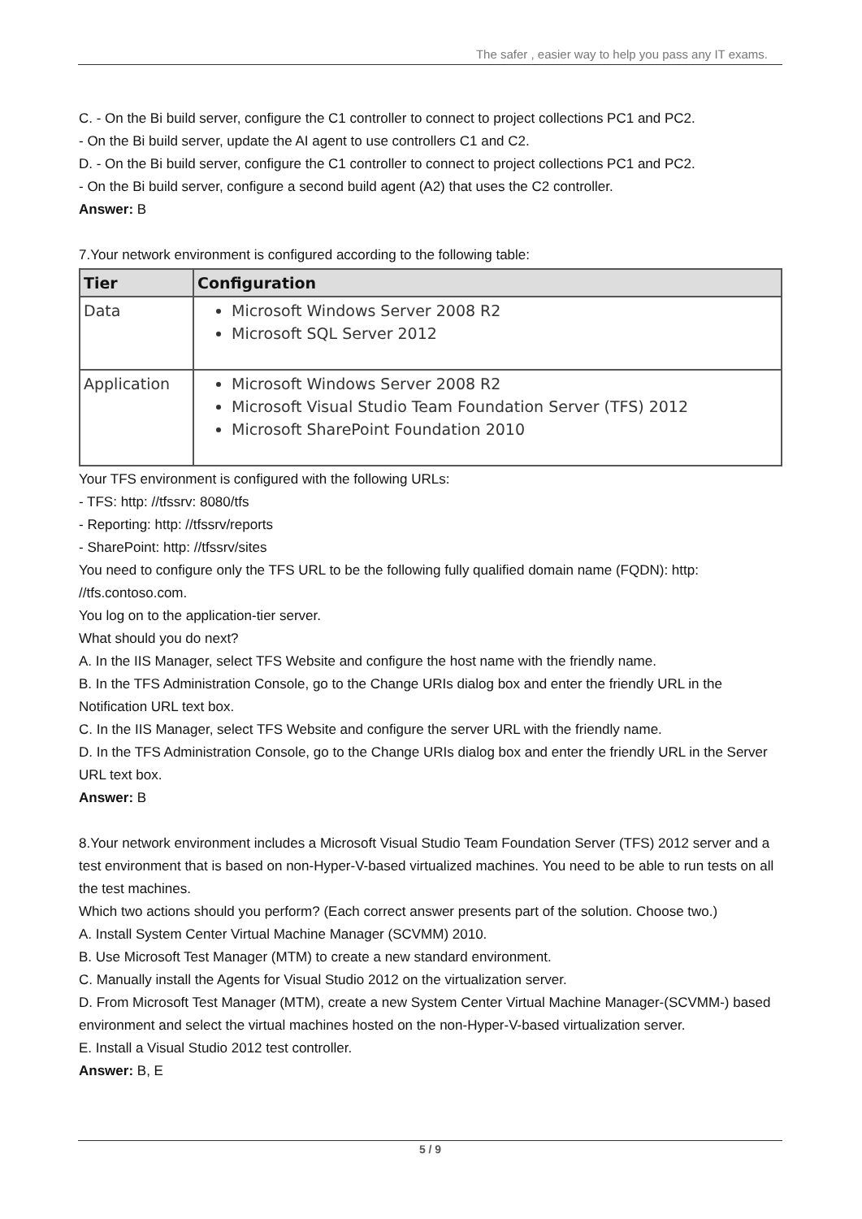The safer , easier way to help you pass any IT exams.
C. - On the Bi build server, configure the C1 controller to connect to project collections PC1 and PC2.
- On the Bi build server, update the AI agent to use controllers C1 and C2.
D. - On the Bi build server, configure the C1 controller to connect to project collections PC1 and PC2.
- On the Bi build server, configure a second build agent (A2) that uses the C2 controller.
Answer: B
7.Your network environment is configured according to the following table:
| Tier | Configuration |
| --- | --- |
| Data | Microsoft Windows Server 2008 R2 Microsoft SQL Server 2012 |
| Application | Microsoft Windows Server 2008 R2 Microsoft Visual Studio Team Foundation Server (TFS) 2012 Microsoft SharePoint Foundation 2010 |
Your TFS environment is configured with the following URLs:
- TFS: http: //tfssrv: 8080/tfs
- Reporting: http: //tfssrv/reports
- SharePoint: http: //tfssrv/sites
You need to configure only the TFS URL to be the following fully qualified domain name (FQDN): http: //tfs.contoso.com.
You log on to the application-tier server.
What should you do next?
A. In the IIS Manager, select TFS Website and configure the host name with the friendly name.
B. In the TFS Administration Console, go to the Change URIs dialog box and enter the friendly URL in the Notification URL text box.
C. In the IIS Manager, select TFS Website and configure the server URL with the friendly name.
D. In the TFS Administration Console, go to the Change URIs dialog box and enter the friendly URL in the Server URL text box.
Answer: B
8.Your network environment includes a Microsoft Visual Studio Team Foundation Server (TFS) 2012 server and a test environment that is based on non-Hyper-V-based virtualized machines. You need to be able to run tests on all the test machines.
Which two actions should you perform? (Each correct answer presents part of the solution. Choose two.)
A. Install System Center Virtual Machine Manager (SCVMM) 2010.
B. Use Microsoft Test Manager (MTM) to create a new standard environment.
C. Manually install the Agents for Visual Studio 2012 on the virtualization server.
D. From Microsoft Test Manager (MTM), create a new System Center Virtual Machine Manager-(SCVMM-) based environment and select the virtual machines hosted on the non-Hyper-V-based virtualization server.
E. Install a Visual Studio 2012 test controller.
Answer: B, E
5 / 9